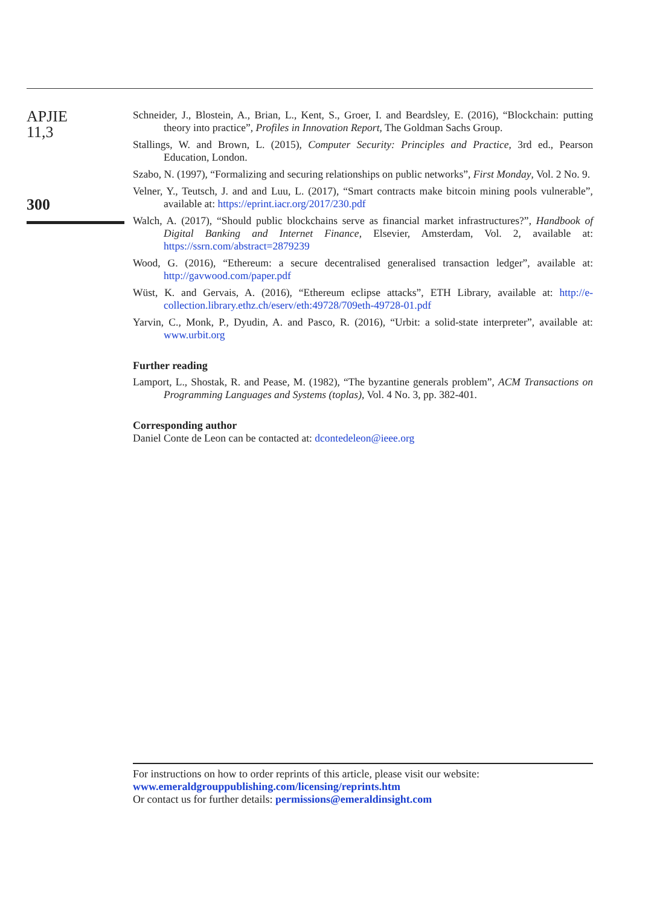APJIE
11,3
300
Schneider, J., Blostein, A., Brian, L., Kent, S., Groer, I. and Beardsley, E. (2016), “Blockchain: putting theory into practice”, Profiles in Innovation Report, The Goldman Sachs Group.
Stallings, W. and Brown, L. (2015), Computer Security: Principles and Practice, 3rd ed., Pearson Education, London.
Szabo, N. (1997), “Formalizing and securing relationships on public networks”, First Monday, Vol. 2 No. 9.
Velner, Y., Teutsch, J. and and Luu, L. (2017), “Smart contracts make bitcoin mining pools vulnerable”, available at: https://eprint.iacr.org/2017/230.pdf
Walch, A. (2017), “Should public blockchains serve as financial market infrastructures?”, Handbook of Digital Banking and Internet Finance, Elsevier, Amsterdam, Vol. 2, available at: https://ssrn.com/abstract=2879239
Wood, G. (2016), “Ethereum: a secure decentralised generalised transaction ledger”, available at: http://gavwood.com/paper.pdf
Wüst, K. and Gervais, A. (2016), “Ethereum eclipse attacks”, ETH Library, available at: http://e-collection.library.ethz.ch/eserv/eth:49728/709eth-49728-01.pdf
Yarvin, C., Monk, P., Dyudin, A. and Pasco, R. (2016), “Urbit: a solid-state interpreter”, available at: www.urbit.org
Further reading
Lamport, L., Shostak, R. and Pease, M. (1982), “The byzantine generals problem”, ACM Transactions on Programming Languages and Systems (toplas), Vol. 4 No. 3, pp. 382-401.
Corresponding author
Daniel Conte de Leon can be contacted at: dcontedeleon@ieee.org
For instructions on how to order reprints of this article, please visit our website:
www.emeraldgrouppublishing.com/licensing/reprints.htm
Or contact us for further details: permissions@emeraldinsight.com